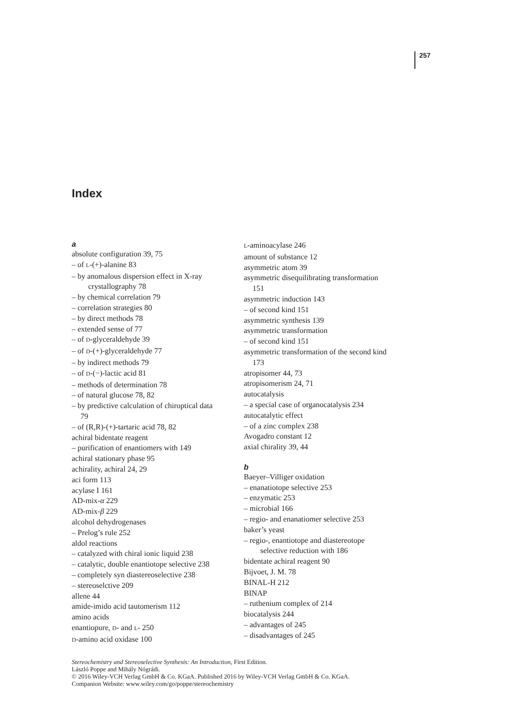257
Index
a
absolute configuration 39, 75
– of L-(+)-alanine 83
– by anomalous dispersion effect in X-ray
crystallography 78
– by chemical correlation 79
– correlation strategies 80
– by direct methods 78
– extended sense of 77
– of D-glyceraldehyde 39
– of D-(+)-glyceraldehyde 77
– by indirect methods 79
– of D-(−)-lactic acid 81
– methods of determination 78
– of natural glucose 78, 82
– by predictive calculation of chiroptical data
79
– of (R,R)-(+)-tartaric acid 78, 82
achiral bidentate reagent
– purification of enantiomers with 149
achiral stationary phase 95
achirality, achiral 24, 29
aci form 113
acylase I 161
AD-mix-α 229
AD-mix-β 229
alcohol dehydrogenases
– Prelog’s rule 252
aldol reactions
– catalyzed with chiral ionic liquid 238
– catalytic, double enantiotope selective 238
– completely syn diastereoselective 238
– stereoselctive 209
allene 44
amide-imido acid tautomerism 112
amino acids
enantiopure, D- and L- 250
D-amino acid oxidase 100
L-aminoacylase 246
amount of substance 12
asymmetric atom 39
asymmetric disequilibrating transformation
151
asymmetric induction 143
– of second kind 151
asymmetric synthesis 139
asymmetric transformation
– of second kind 151
asymmetric transformation of the second kind
173
atropisomer 44, 73
atropisomerism 24, 71
autocatalysis
– a special case of organocatalysis 234
autocatalytic effect
– of a zinc complex 238
Avogadro constant 12
axial chirality 39, 44
b
Baeyer–Villiger oxidation
– enanatiotope selective 253
– enzymatic 253
– microbial 166
– regio- and enanatiomer selective 253
baker’s yeast
– regio-, enantiotope and diastereotope
selective reduction with 186
bidentate achiral reagent 90
Bijvoet, J. M. 78
BINAL-H 212
BINAP
– ruthenium complex of 214
biocatalysis 244
– advantages of 245
– disadvantages of 245
Stereochemistry and Stereoselective Synthesis: An Introduction, First Edition.
László Poppe and Mihály Nógrádi.
© 2016 Wiley-VCH Verlag GmbH & Co. KGaA. Published 2016 by Wiley-VCH Verlag GmbH & Co. KGaA.
Companion Website: www.wiley.com/go/poppe/stereochemistry